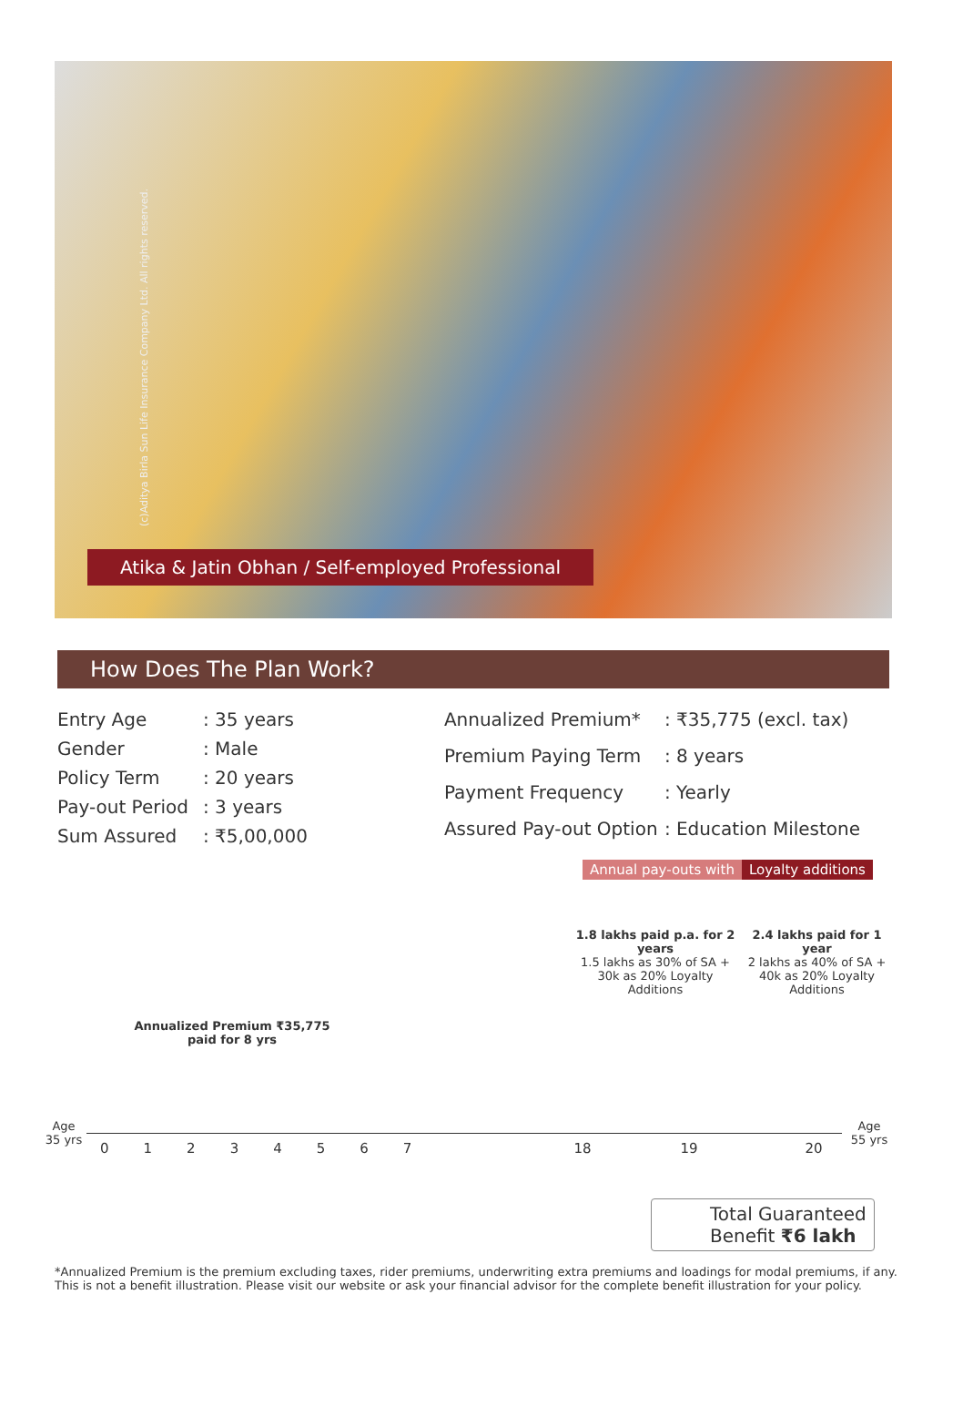(c)Aditya Birla Sun Life Insurance Company Ltd. All rights reserved.
Atika & Jatin Obhan / Self-employed Professional
How Does The Plan Work?
| Entry Age | : 35 years |
| Gender | : Male |
| Policy Term | : 20 years |
| Pay-out Period | : 3 years |
| Sum Assured | : ₹5,00,000 |
| Annualized Premium* | : ₹35,775 (excl. tax) |
| Premium Paying Term | : 8 years |
| Payment Frequency | : Yearly |
| Assured Pay-out Option | : Education Milestone |
Annual pay-outs with Loyalty additions
1.8 lakhs paid p.a. for 2 years
1.5 lakhs as 30% of SA + 30k as 20% Loyalty Additions
2.4 lakhs paid for 1 year
2 lakhs as 40% of SA + 40k as 20% Loyalty Additions
Annualized Premium ₹35,775 paid for 8 yrs
Age
35 yrs
Age
55 yrs
01234567 18 19 20
Total Guaranteed
Benefit ₹6 lakh
*Annualized Premium is the premium excluding taxes, rider premiums, underwriting extra premiums and loadings for modal premiums, if any. This is not a benefit illustration. Please visit our website or ask your financial advisor for the complete benefit illustration for your policy.